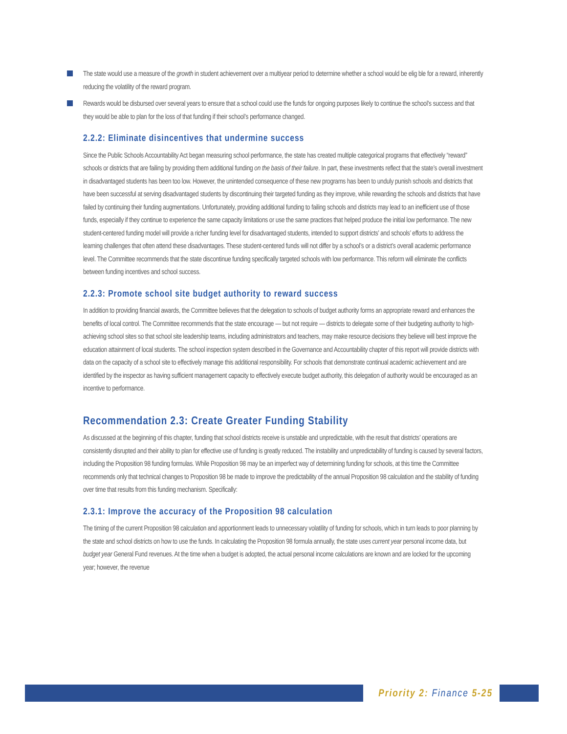The state would use a measure of the growth in student achievement over a multiyear period to determine whether a school would be elig ble for a reward, inherently reducing the volatility of the reward program.
Rewards would be disbursed over several years to ensure that a school could use the funds for ongoing purposes likely to continue the school’s success and that they would be able to plan for the loss of that funding if their school’s performance changed.
2.2.2: Eliminate disincentives that undermine success
Since the Public Schools Accountability Act began measuring school performance, the state has created multiple categorical programs that effectively “reward” schools or districts that are failing by providing them additional funding on the basis of their failure. In part, these investments reflect that the state’s overall investment in disadvantaged students has been too low. However, the unintended consequence of these new programs has been to unduly punish schools and districts that have been successful at serving disadvantaged students by discontinuing their targeted funding as they improve, while rewarding the schools and districts that have failed by continuing their funding augmentations. Unfortunately, providing additional funding to failing schools and districts may lead to an inefficient use of those funds, especially if they continue to experience the same capacity limitations or use the same practices that helped produce the initial low performance. The new student-centered funding model will provide a richer funding level for disadvantaged students, intended to support districts’ and schools’ efforts to address the learning challenges that often attend these disadvantages. These student-centered funds will not differ by a school’s or a district’s overall academic performance level. The Committee recommends that the state discontinue funding specifically targeted schools with low performance. This reform will eliminate the conflicts between funding incentives and school success.
2.2.3: Promote school site budget authority to reward success
In addition to providing financial awards, the Committee believes that the delegation to schools of budget authority forms an appropriate reward and enhances the benefits of local control. The Committee recommends that the state encourage — but not require — districts to delegate some of their budgeting authority to high-achieving school sites so that school site leadership teams, including administrators and teachers, may make resource decisions they believe will best improve the education attainment of local students. The school inspection system described in the Governance and Accountability chapter of this report will provide districts with data on the capacity of a school site to effectively manage this additional responsibility. For schools that demonstrate continual academic achievement and are identified by the inspector as having sufficient management capacity to effectively execute budget authority, this delegation of authority would be encouraged as an incentive to performance.
Recommendation 2.3: Create Greater Funding Stability
As discussed at the beginning of this chapter, funding that school districts receive is unstable and unpredictable, with the result that districts’ operations are consistently disrupted and their ability to plan for effective use of funding is greatly reduced. The instability and unpredictability of funding is caused by several factors, including the Proposition 98 funding formulas. While Proposition 98 may be an imperfect way of determining funding for schools, at this time the Committee recommends only that technical changes to Proposition 98 be made to improve the predictability of the annual Proposition 98 calculation and the stability of funding over time that results from this funding mechanism. Specifically:
2.3.1: Improve the accuracy of the Proposition 98 calculation
The timing of the current Proposition 98 calculation and apportionment leads to unnecessary volatility of funding for schools, which in turn leads to poor planning by the state and school districts on how to use the funds. In calculating the Proposition 98 formula annually, the state uses current year personal income data, but budget year General Fund revenues. At the time when a budget is adopted, the actual personal income calculations are known and are locked for the upcoming year; however, the revenue
Priority 2: Finance 5-25